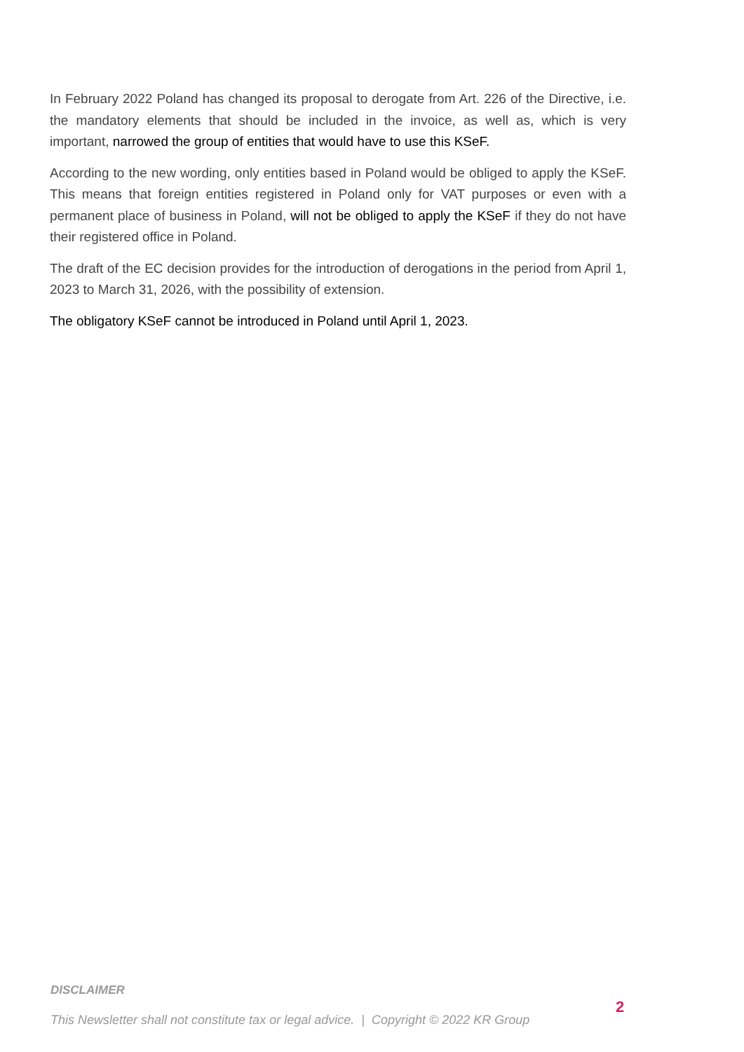In February 2022 Poland has changed its proposal to derogate from Art. 226 of the Directive, i.e. the mandatory elements that should be included in the invoice, as well as, which is very important, narrowed the group of entities that would have to use this KSeF.
According to the new wording, only entities based in Poland would be obliged to apply the KSeF. This means that foreign entities registered in Poland only for VAT purposes or even with a permanent place of business in Poland, will not be obliged to apply the KSeF if they do not have their registered office in Poland.
The draft of the EC decision provides for the introduction of derogations in the period from April 1, 2023 to March 31, 2026, with the possibility of extension.
The obligatory KSeF cannot be introduced in Poland until April 1, 2023.
DISCLAIMER
2
This Newsletter shall not constitute tax or legal advice. | Copyright © 2022 KR Group